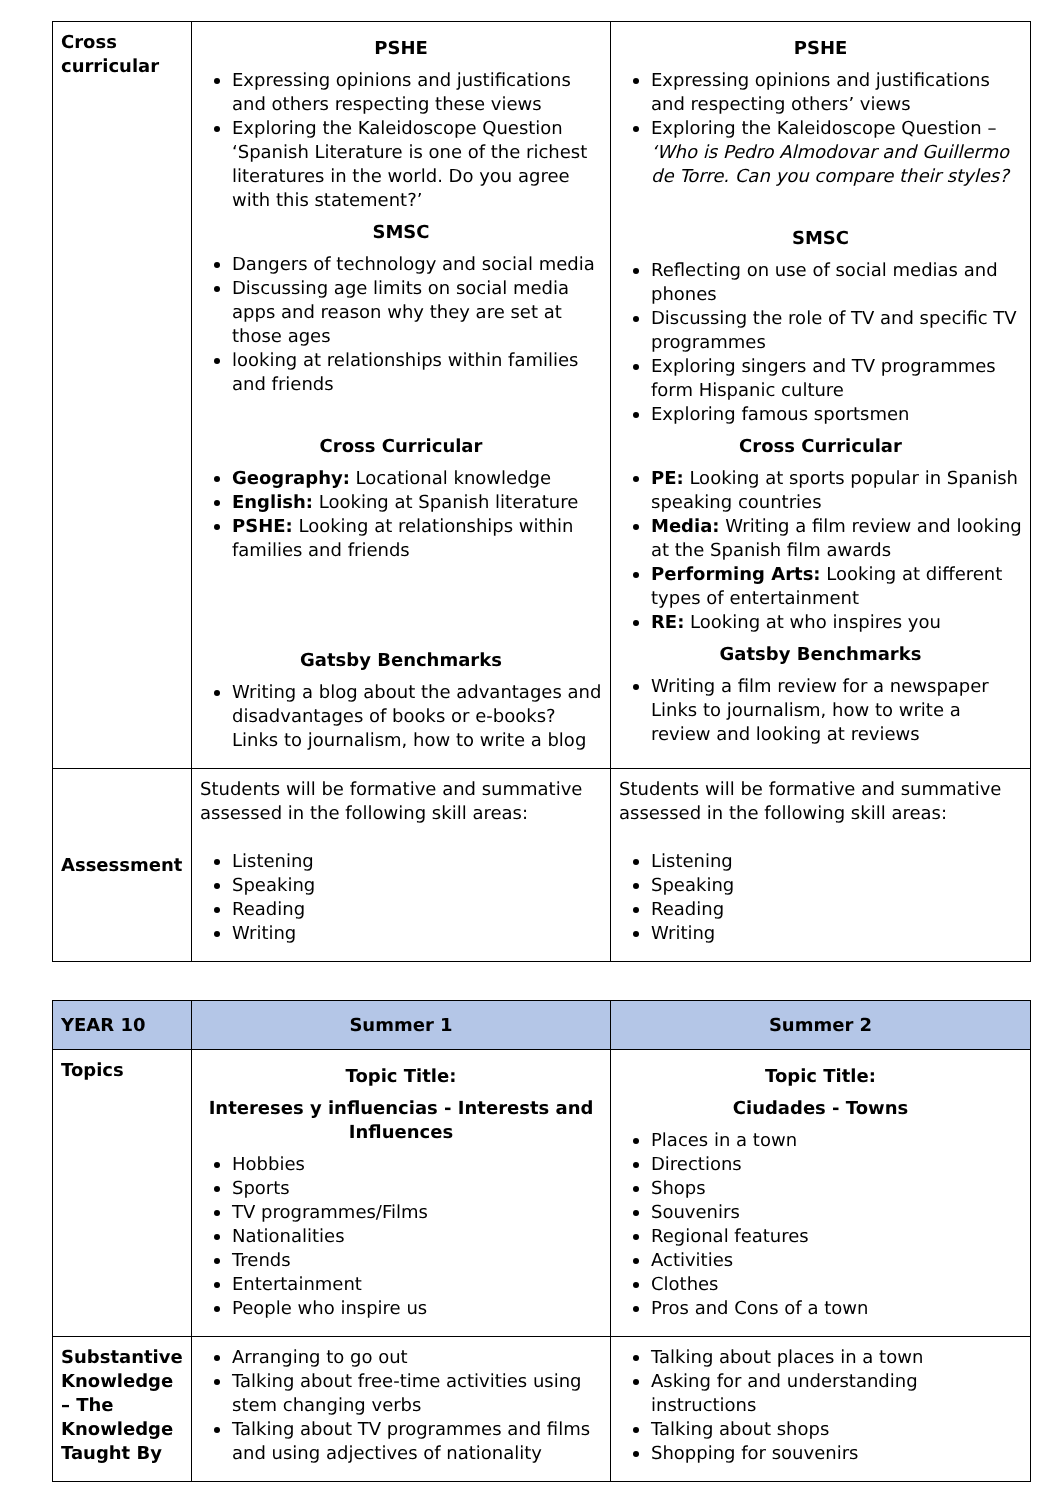| Cross curricular | PSHE Expressing opinions and justifications and others respecting these views Exploring the Kaleidoscope Question ‘Spanish Literature is one of the richest literatures in the world. Do you agree with this statement?’ SMSC Dangers of technology and social media Discussing age limits on social media apps and reason why they are set at those ages looking at relationships within families and friends Cross Curricular Geography: Locational knowledge English: Looking at Spanish literature PSHE: Looking at relationships within families and friends Gatsby Benchmarks Writing a blog about the advantages and disadvantages of books or e-books? Links to journalism, how to write a blog | PSHE Expressing opinions and justifications and respecting others’ views Exploring the Kaleidoscope Question – ‘Who is Pedro Almodovar and Guillermo de Torre. Can you compare their styles? SMSC Reflecting on use of social medias and phones Discussing the role of TV and specific TV programmes Exploring singers and TV programmes form Hispanic culture Exploring famous sportsmen Cross Curricular PE: Looking at sports popular in Spanish speaking countries Media: Writing a film review and looking at the Spanish film awards Performing Arts: Looking at different types of entertainment RE: Looking at who inspires you Gatsby Benchmarks Writing a film review for a newspaper Links to journalism, how to write a review and looking at reviews |
| Assessment | Students will be formative and summative assessed in the following skill areas: Listening Speaking Reading Writing | Students will be formative and summative assessed in the following skill areas: Listening Speaking Reading Writing |
| YEAR 10 | Summer 1 | Summer 2 |
| --- | --- | --- |
| Topics | Topic Title: Intereses y influencias - Interests and Influences Hobbies Sports TV programmes/Films Nationalities Trends Entertainment People who inspire us | Topic Title: Ciudades - Towns Places in a town Directions Shops Souvenirs Regional features Activities Clothes Pros and Cons of a town |
| Substantive Knowledge – The Knowledge Taught By | Arranging to go out Talking about free-time activities using stem changing verbs Talking about TV programmes and films and using adjectives of nationality | Talking about places in a town Asking for and understanding instructions Talking about shops Shopping for souvenirs |